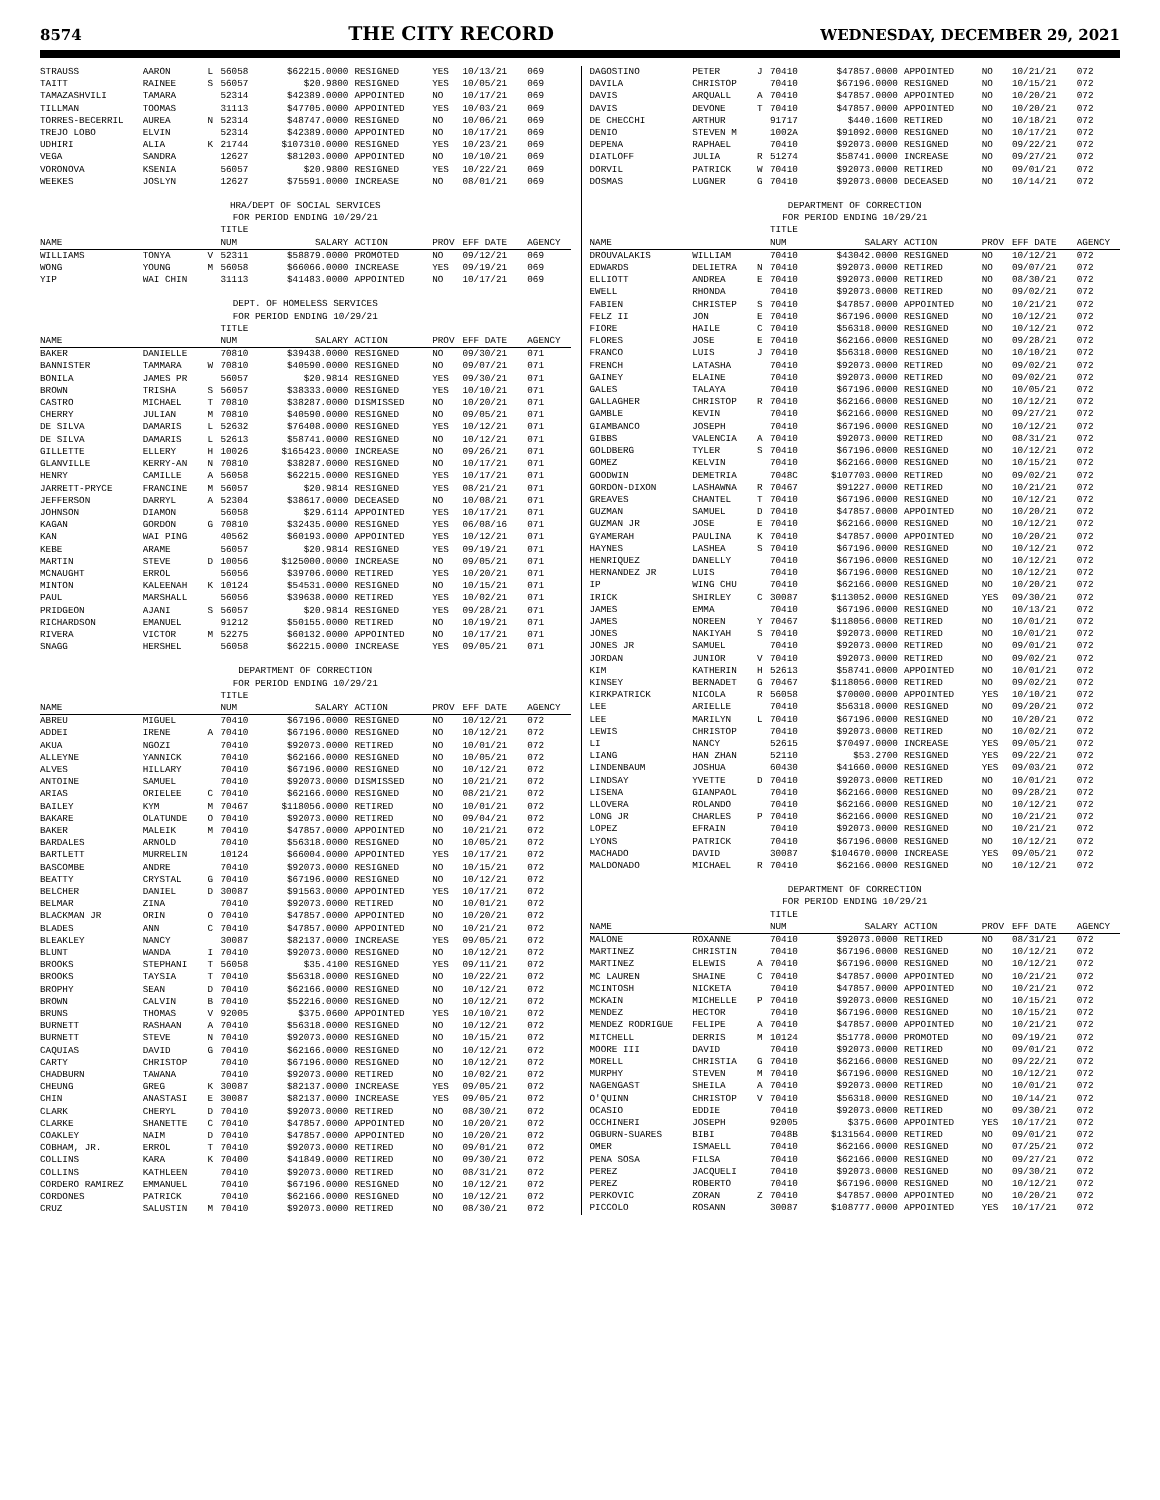8574 THE CITY RECORD WEDNESDAY, DECEMBER 29, 2021
| STRAUSS | AARON | L | 56058 | $62215.0000 | RESIGNED | YES | 10/13/21 | 069 |
| TAITT | RAINEE | S | 56057 | $20.9800 | RESIGNED | YES | 10/05/21 | 069 |
| TAMAZASHVILI | TAMARA | | 52314 | $42389.0000 | APPOINTED | NO | 10/17/21 | 069 |
| TILLMAN | TOOMAS | | 31113 | $47705.0000 | APPOINTED | YES | 10/03/21 | 069 |
| TORRES-BECERRIL | AUREA | N | 52314 | $48747.0000 | RESIGNED | NO | 10/06/21 | 069 |
| TREJO LOBO | ELVIN | | 52314 | $42389.0000 | APPOINTED | NO | 10/17/21 | 069 |
| UDHIRI | ALIA | K | 21744 | $107310.0000 | RESIGNED | YES | 10/23/21 | 069 |
| VEGA | SANDRA | | 12627 | $81203.0000 | APPOINTED | NO | 10/10/21 | 069 |
| VORONOVA | KSENIA | | 56057 | $20.9800 | RESIGNED | YES | 10/22/21 | 069 |
| WEEKES | JOSLYN | | 12627 | $75591.0000 | INCREASE | NO | 08/01/21 | 069 |
HRA/DEPT OF SOCIAL SERVICES
FOR PERIOD ENDING 10/29/21
| | | | TITLE | | | | | |
| --- | --- | --- | --- | --- | --- | --- | --- | --- |
| NAME | | | NUM | SALARY | ACTION | PROV | EFF DATE | AGENCY |
| WILLIAMS | TONYA | V | 52311 | $58879.0000 | PROMOTED | NO | 09/12/21 | 069 |
| WONG | YOUNG | M | 56058 | $66066.0000 | INCREASE | YES | 09/19/21 | 069 |
| YIP | WAI CHIN | | 31113 | $41483.0000 | APPOINTED | NO | 10/17/21 | 069 |
DEPT. OF HOMELESS SERVICES
FOR PERIOD ENDING 10/29/21
| | | | TITLE | | | | | |
| --- | --- | --- | --- | --- | --- | --- | --- | --- |
| NAME | | | NUM | SALARY | ACTION | PROV | EFF DATE | AGENCY |
| BAKER | DANIELLE | | 70810 | $39438.0000 | RESIGNED | NO | 09/30/21 | 071 |
| BANNISTER | TAMMARA | W | 70810 | $40590.0000 | RESIGNED | NO | 09/07/21 | 071 |
| BONILA | JAMES PR | | 56057 | $20.9814 | RESIGNED | YES | 09/30/21 | 071 |
| BROWN | TRISHA | S | 56057 | $38333.0000 | RESIGNED | YES | 10/10/21 | 071 |
| CASTRO | MICHAEL | T | 70810 | $38287.0000 | DISMISSED | NO | 10/20/21 | 071 |
| CHERRY | JULIAN | M | 70810 | $40590.0000 | RESIGNED | NO | 09/05/21 | 071 |
| DE SILVA | DAMARIS | L | 52632 | $76408.0000 | RESIGNED | YES | 10/12/21 | 071 |
| DE SILVA | DAMARIS | L | 52613 | $58741.0000 | RESIGNED | NO | 10/12/21 | 071 |
| GILLETTE | ELLERY | H | 10026 | $165423.0000 | INCREASE | NO | 09/26/21 | 071 |
| GLANVILLE | KERRY-AN | N | 70810 | $38287.0000 | RESIGNED | NO | 10/17/21 | 071 |
| HENRY | CAMILLE | A | 56058 | $62215.0000 | RESIGNED | YES | 10/17/21 | 071 |
| JARRETT-PRYCE | FRANCINE | M | 56057 | $20.9814 | RESIGNED | YES | 08/21/21 | 071 |
| JEFFERSON | DARRYL | A | 52304 | $38617.0000 | DECEASED | NO | 10/08/21 | 071 |
| JOHNSON | DIAMON | | 56058 | $29.6114 | APPOINTED | YES | 10/17/21 | 071 |
| KAGAN | GORDON | G | 70810 | $32435.0000 | RESIGNED | YES | 06/08/16 | 071 |
| KAN | WAI PING | | 40562 | $60193.0000 | APPOINTED | YES | 10/12/21 | 071 |
| KEBE | ARAME | | 56057 | $20.9814 | RESIGNED | YES | 09/19/21 | 071 |
| MARTIN | STEVE | D | 10056 | $125000.0000 | INCREASE | NO | 09/05/21 | 071 |
| MCNAUGHT | ERROL | | 56056 | $39706.0000 | RETIRED | YES | 10/20/21 | 071 |
| MINTON | KALEENAH | K | 10124 | $54531.0000 | RESIGNED | NO | 10/15/21 | 071 |
| PAUL | MARSHALL | | 56056 | $39638.0000 | RETIRED | YES | 10/02/21 | 071 |
| PRIDGEON | AJANI | S | 56057 | $20.9814 | RESIGNED | YES | 09/28/21 | 071 |
| RICHARDSON | EMANUEL | | 91212 | $50155.0000 | RETIRED | NO | 10/19/21 | 071 |
| RIVERA | VICTOR | M | 52275 | $60132.0000 | APPOINTED | NO | 10/17/21 | 071 |
| SNAGG | HERSHEL | | 56058 | $62215.0000 | INCREASE | YES | 09/05/21 | 071 |
DEPARTMENT OF CORRECTION
FOR PERIOD ENDING 10/29/21
| | | | TITLE | | | | | |
| --- | --- | --- | --- | --- | --- | --- | --- | --- |
| NAME | | | NUM | SALARY | ACTION | PROV | EFF DATE | AGENCY |
| ABREU | MIGUEL | | 70410 | $67196.0000 | RESIGNED | NO | 10/12/21 | 072 |
| ADDEI | IRENE | A | 70410 | $67196.0000 | RESIGNED | NO | 10/12/21 | 072 |
| AKUA | NGOZI | | 70410 | $92073.0000 | RETIRED | NO | 10/01/21 | 072 |
| ALLEYNE | YANNICK | | 70410 | $62166.0000 | RESIGNED | NO | 10/05/21 | 072 |
| ALVES | HILLARY | | 70410 | $67196.0000 | RESIGNED | NO | 10/12/21 | 072 |
| ANTOINE | SAMUEL | | 70410 | $92073.0000 | DISMISSED | NO | 10/21/21 | 072 |
| ARIAS | ORIELEE | C | 70410 | $62166.0000 | RESIGNED | NO | 08/21/21 | 072 |
| BAILEY | KYM | M | 70467 | $118056.0000 | RETIRED | NO | 10/01/21 | 072 |
| BAKARE | OLATUNDE | O | 70410 | $92073.0000 | RETIRED | NO | 09/04/21 | 072 |
| BAKER | MALEIK | M | 70410 | $47857.0000 | APPOINTED | NO | 10/21/21 | 072 |
| BARDALES | ARNOLD | | 70410 | $56318.0000 | RESIGNED | NO | 10/05/21 | 072 |
| BARTLETT | MURRELIN | | 10124 | $66004.0000 | APPOINTED | YES | 10/17/21 | 072 |
| BASCOMBE | ANDRE | | 70410 | $92073.0000 | RESIGNED | NO | 10/15/21 | 072 |
| BEATTY | CRYSTAL | G | 70410 | $67196.0000 | RESIGNED | NO | 10/12/21 | 072 |
| BELCHER | DANIEL | D | 30087 | $91563.0000 | APPOINTED | YES | 10/17/21 | 072 |
| BELMAR | ZINA | | 70410 | $92073.0000 | RETIRED | NO | 10/01/21 | 072 |
| BLACKMAN JR | ORIN | O | 70410 | $47857.0000 | APPOINTED | NO | 10/20/21 | 072 |
| BLADES | ANN | C | 70410 | $47857.0000 | APPOINTED | NO | 10/21/21 | 072 |
| BLEAKLEY | NANCY | | 30087 | $82137.0000 | INCREASE | YES | 09/05/21 | 072 |
| BLUNT | WANDA | I | 70410 | $92073.0000 | RESIGNED | NO | 10/12/21 | 072 |
| BROOKS | STEPHANI | T | 56058 | $35.4100 | RESIGNED | YES | 09/11/21 | 072 |
| BROOKS | TAYSIA | T | 70410 | $56318.0000 | RESIGNED | NO | 10/22/21 | 072 |
| BROPHY | SEAN | D | 70410 | $62166.0000 | RESIGNED | NO | 10/12/21 | 072 |
| BROWN | CALVIN | B | 70410 | $52216.0000 | RESIGNED | NO | 10/12/21 | 072 |
| BRUNS | THOMAS | V | 92005 | $375.0600 | APPOINTED | YES | 10/10/21 | 072 |
| BURNETT | RASHAAN | A | 70410 | $56318.0000 | RESIGNED | NO | 10/12/21 | 072 |
| BURNETT | STEVE | N | 70410 | $92073.0000 | RESIGNED | NO | 10/15/21 | 072 |
| CAQUIAS | DAVID | G | 70410 | $62166.0000 | RESIGNED | NO | 10/12/21 | 072 |
| CARTY | CHRISTOP | | 70410 | $67196.0000 | RESIGNED | NO | 10/12/21 | 072 |
| CHADBURN | TAWANA | | 70410 | $92073.0000 | RETIRED | NO | 10/02/21 | 072 |
| CHEUNG | GREG | K | 30087 | $82137.0000 | INCREASE | YES | 09/05/21 | 072 |
| CHIN | ANASTASI | E | 30087 | $82137.0000 | INCREASE | YES | 09/05/21 | 072 |
| CLARK | CHERYL | D | 70410 | $92073.0000 | RETIRED | NO | 08/30/21 | 072 |
| CLARKE | SHANETTE | C | 70410 | $47857.0000 | APPOINTED | NO | 10/20/21 | 072 |
| COAKLEY | NAIM | D | 70410 | $47857.0000 | APPOINTED | NO | 10/20/21 | 072 |
| COBHAM, JR. | ERROL | T | 70410 | $92073.0000 | RETIRED | NO | 09/01/21 | 072 |
| COLLINS | KARA | K | 70400 | $41849.0000 | RETIRED | NO | 09/30/21 | 072 |
| COLLINS | KATHLEEN | | 70410 | $92073.0000 | RETIRED | NO | 08/31/21 | 072 |
| CORDERO RAMIREZ | EMMANUEL | | 70410 | $67196.0000 | RESIGNED | NO | 10/12/21 | 072 |
| CORDONES | PATRICK | | 70410 | $62166.0000 | RESIGNED | NO | 10/12/21 | 072 |
| CRUZ | SALUSTIN | M | 70410 | $92073.0000 | RETIRED | NO | 08/30/21 | 072 |
| DAGOSTINO | PETER | J | 70410 | $47857.0000 | APPOINTED | NO | 10/21/21 | 072 |
| DAVILA | CHRISTOP | | 70410 | $67196.0000 | RESIGNED | NO | 10/15/21 | 072 |
| DAVIS | ARQUALL | A | 70410 | $47857.0000 | APPOINTED | NO | 10/20/21 | 072 |
| DAVIS | DEVONE | T | 70410 | $47857.0000 | APPOINTED | NO | 10/20/21 | 072 |
| DE CHECCHI | ARTHUR | | 91717 | $440.1600 | RETIRED | NO | 10/18/21 | 072 |
| DENIO | STEVEN M | | 1002A | $91092.0000 | RESIGNED | NO | 10/17/21 | 072 |
| DEPENA | RAPHAEL | | 70410 | $92073.0000 | RESIGNED | NO | 09/22/21 | 072 |
| DIATLOFF | JULIA | R | 51274 | $58741.0000 | INCREASE | NO | 09/27/21 | 072 |
| DORVIL | PATRICK | W | 70410 | $92073.0000 | RETIRED | NO | 09/01/21 | 072 |
| DOSMAS | LUGNER | G | 70410 | $92073.0000 | DECEASED | NO | 10/14/21 | 072 |
DEPARTMENT OF CORRECTION
FOR PERIOD ENDING 10/29/21
| | | | TITLE | | | | | |
| --- | --- | --- | --- | --- | --- | --- | --- | --- |
| NAME | | | NUM | SALARY | ACTION | PROV | EFF DATE | AGENCY |
| DROUVALAKIS | WILLIAM | | 70410 | $43042.0000 | RESIGNED | NO | 10/12/21 | 072 |
| EDWARDS | DELIETRA | N | 70410 | $92073.0000 | RETIRED | NO | 09/07/21 | 072 |
| ELLIOTT | ANDREA | E | 70410 | $92073.0000 | RETIRED | NO | 08/30/21 | 072 |
| EWELL | RHONDA | | 70410 | $92073.0000 | RETIRED | NO | 09/02/21 | 072 |
| FABIEN | CHRISTEP | S | 70410 | $47857.0000 | APPOINTED | NO | 10/21/21 | 072 |
| FELZ II | JON | E | 70410 | $67196.0000 | RESIGNED | NO | 10/12/21 | 072 |
| FIORE | HAILE | C | 70410 | $56318.0000 | RESIGNED | NO | 10/12/21 | 072 |
| FLORES | JOSE | E | 70410 | $62166.0000 | RESIGNED | NO | 09/28/21 | 072 |
| FRANCO | LUIS | J | 70410 | $56318.0000 | RESIGNED | NO | 10/10/21 | 072 |
| FRENCH | LATASHA | | 70410 | $92073.0000 | RETIRED | NO | 09/02/21 | 072 |
| GAINEY | ELAINE | | 70410 | $92073.0000 | RETIRED | NO | 09/02/21 | 072 |
| GALES | TALAYA | | 70410 | $67196.0000 | RESIGNED | NO | 10/05/21 | 072 |
| GALLAGHER | CHRISTOP | R | 70410 | $62166.0000 | RESIGNED | NO | 10/12/21 | 072 |
| GAMBLE | KEVIN | | 70410 | $62166.0000 | RESIGNED | NO | 09/27/21 | 072 |
| GIAMBANCO | JOSEPH | | 70410 | $67196.0000 | RESIGNED | NO | 10/12/21 | 072 |
| GIBBS | VALENCIA | A | 70410 | $92073.0000 | RETIRED | NO | 08/31/21 | 072 |
| GOLDBERG | TYLER | S | 70410 | $67196.0000 | RESIGNED | NO | 10/12/21 | 072 |
| GOMEZ | KELVIN | | 70410 | $62166.0000 | RESIGNED | NO | 10/15/21 | 072 |
| GOODWIN | DEMETRIA | | 7048C | $107703.0000 | RETIRED | NO | 09/02/21 | 072 |
| GORDON-DIXON | LASHAWNA | R | 70467 | $91227.0000 | RETIRED | NO | 10/21/21 | 072 |
| GREAVES | CHANTEL | T | 70410 | $67196.0000 | RESIGNED | NO | 10/12/21 | 072 |
| GUZMAN | SAMUEL | D | 70410 | $47857.0000 | APPOINTED | NO | 10/20/21 | 072 |
| GUZMAN JR | JOSE | E | 70410 | $62166.0000 | RESIGNED | NO | 10/12/21 | 072 |
| GYAMERAH | PAULINA | K | 70410 | $47857.0000 | APPOINTED | NO | 10/20/21 | 072 |
| HAYNES | LASHEA | S | 70410 | $67196.0000 | RESIGNED | NO | 10/12/21 | 072 |
| HENRIQUEZ | DANELLY | | 70410 | $67196.0000 | RESIGNED | NO | 10/12/21 | 072 |
| HERNANDEZ JR | LUIS | | 70410 | $67196.0000 | RESIGNED | NO | 10/12/21 | 072 |
| IP | WING CHU | | 70410 | $62166.0000 | RESIGNED | NO | 10/20/21 | 072 |
| IRICK | SHIRLEY | C | 30087 | $113052.0000 | RESIGNED | YES | 09/30/21 | 072 |
| JAMES | EMMA | | 70410 | $67196.0000 | RESIGNED | NO | 10/13/21 | 072 |
| JAMES | NOREEN | Y | 70467 | $118056.0000 | RETIRED | NO | 10/01/21 | 072 |
| JONES | NAKIYAH | S | 70410 | $92073.0000 | RETIRED | NO | 10/01/21 | 072 |
| JONES JR | SAMUEL | | 70410 | $92073.0000 | RETIRED | NO | 09/01/21 | 072 |
| JORDAN | JUNIOR | V | 70410 | $92073.0000 | RETIRED | NO | 09/02/21 | 072 |
| KIM | KATHERIN | H | 52613 | $58741.0000 | APPOINTED | NO | 10/01/21 | 072 |
| KINSEY | BERNADET | G | 70467 | $118056.0000 | RETIRED | NO | 09/02/21 | 072 |
| KIRKPATRICK | NICOLA | R | 56058 | $70000.0000 | APPOINTED | YES | 10/10/21 | 072 |
| LEE | ARIELLE | | 70410 | $56318.0000 | RESIGNED | NO | 09/20/21 | 072 |
| LEE | MARILYN | L | 70410 | $67196.0000 | RESIGNED | NO | 10/20/21 | 072 |
| LEWIS | CHRISTOP | | 70410 | $92073.0000 | RETIRED | NO | 10/02/21 | 072 |
| LI | NANCY | | 52615 | $70497.0000 | INCREASE | YES | 09/05/21 | 072 |
| LIANG | HAN ZHAN | | 52110 | $53.2700 | RESIGNED | YES | 09/22/21 | 072 |
| LINDENBAUM | JOSHUA | | 60430 | $41660.0000 | RESIGNED | YES | 09/03/21 | 072 |
| LINDSAY | YVETTE | D | 70410 | $92073.0000 | RETIRED | NO | 10/01/21 | 072 |
| LISENA | GIANPAOL | | 70410 | $62166.0000 | RESIGNED | NO | 09/28/21 | 072 |
| LLOVERA | ROLANDO | | 70410 | $62166.0000 | RESIGNED | NO | 10/12/21 | 072 |
| LONG JR | CHARLES | P | 70410 | $62166.0000 | RESIGNED | NO | 10/21/21 | 072 |
| LOPEZ | EFRAIN | | 70410 | $92073.0000 | RESIGNED | NO | 10/21/21 | 072 |
| LYONS | PATRICK | | 70410 | $67196.0000 | RESIGNED | NO | 10/12/21 | 072 |
| MACHADO | DAVID | | 30087 | $104670.0000 | INCREASE | YES | 09/05/21 | 072 |
| MALDONADO | MICHAEL | R | 70410 | $62166.0000 | RESIGNED | NO | 10/12/21 | 072 |
DEPARTMENT OF CORRECTION
FOR PERIOD ENDING 10/29/21
| | | | TITLE | | | | | |
| --- | --- | --- | --- | --- | --- | --- | --- | --- |
| NAME | | | NUM | SALARY | ACTION | PROV | EFF DATE | AGENCY |
| MALONE | ROXANNE | | 70410 | $92073.0000 | RETIRED | NO | 08/31/21 | 072 |
| MARTINEZ | CHRISTIN | | 70410 | $67196.0000 | RESIGNED | NO | 10/12/21 | 072 |
| MARTINEZ | ELEWIS | A | 70410 | $67196.0000 | RESIGNED | NO | 10/12/21 | 072 |
| MC LAUREN | SHAINE | C | 70410 | $47857.0000 | APPOINTED | NO | 10/21/21 | 072 |
| MCINTOSH | NICKETA | | 70410 | $47857.0000 | APPOINTED | NO | 10/21/21 | 072 |
| MCKAIN | MICHELLE | P | 70410 | $92073.0000 | RESIGNED | NO | 10/15/21 | 072 |
| MENDEZ | HECTOR | | 70410 | $67196.0000 | RESIGNED | NO | 10/15/21 | 072 |
| MENDEZ RODRIGUE | FELIPE | A | 70410 | $47857.0000 | APPOINTED | NO | 10/21/21 | 072 |
| MITCHELL | DERRIS | M | 10124 | $51778.0000 | PROMOTED | NO | 09/19/21 | 072 |
| MOORE III | DAVID | | 70410 | $92073.0000 | RETIRED | NO | 09/01/21 | 072 |
| MORELL | CHRISTIA | G | 70410 | $62166.0000 | RESIGNED | NO | 09/22/21 | 072 |
| MURPHY | STEVEN | M | 70410 | $67196.0000 | RESIGNED | NO | 10/12/21 | 072 |
| NAGENGAST | SHEILA | A | 70410 | $92073.0000 | RETIRED | NO | 10/01/21 | 072 |
| O'QUINN | CHRISTOP | V | 70410 | $56318.0000 | RESIGNED | NO | 10/14/21 | 072 |
| OCASIO | EDDIE | | 70410 | $92073.0000 | RETIRED | NO | 09/30/21 | 072 |
| OCCHINERI | JOSEPH | | 92005 | $375.0600 | APPOINTED | YES | 10/17/21 | 072 |
| OGBURN-SUARES | BIBI | | 7048B | $131564.0000 | RETIRED | NO | 09/01/21 | 072 |
| OMER | ISMAELL | | 70410 | $62166.0000 | RESIGNED | NO | 07/25/21 | 072 |
| PENA SOSA | FILSA | | 70410 | $62166.0000 | RESIGNED | NO | 09/27/21 | 072 |
| PEREZ | JACQUELI | | 70410 | $92073.0000 | RESIGNED | NO | 09/30/21 | 072 |
| PEREZ | ROBERTO | | 70410 | $67196.0000 | RESIGNED | NO | 10/12/21 | 072 |
| PERKOVIC | ZORAN | Z | 70410 | $47857.0000 | APPOINTED | NO | 10/20/21 | 072 |
| PICCOLO | ROSANN | | 30087 | $108777.0000 | APPOINTED | YES | 10/17/21 | 072 |